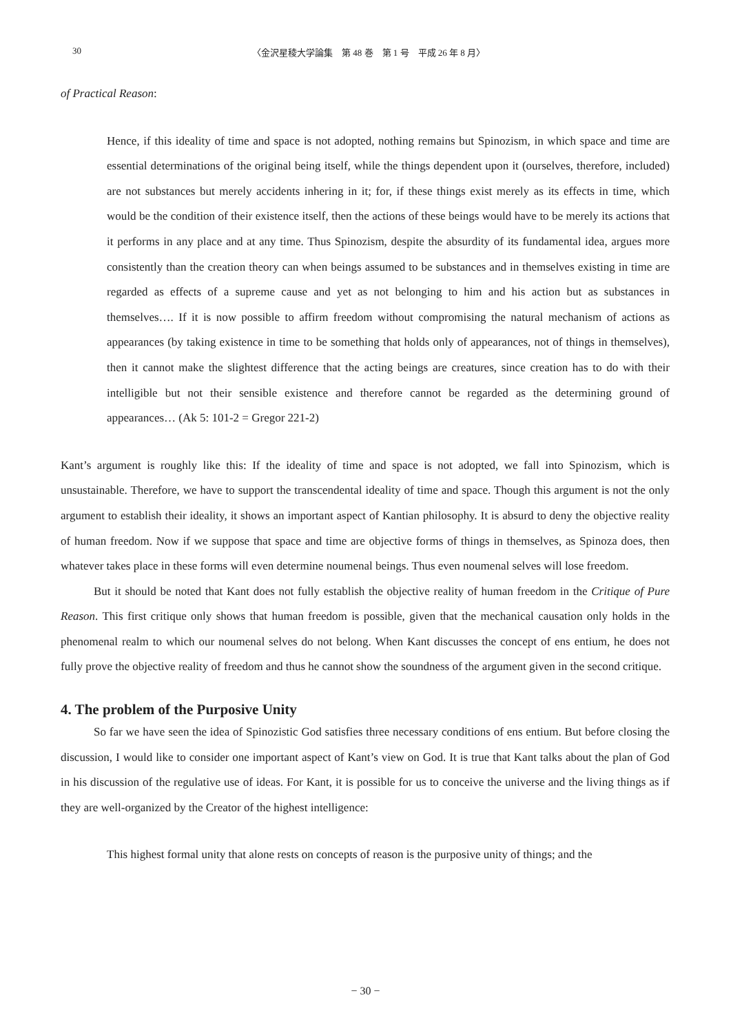30 〈金沢星稜大学論集　第 48 巻　第 1 号　平成 26 年 8 月〉
of Practical Reason:
Hence, if this ideality of time and space is not adopted, nothing remains but Spinozism, in which space and time are essential determinations of the original being itself, while the things dependent upon it (ourselves, therefore, included) are not substances but merely accidents inhering in it; for, if these things exist merely as its effects in time, which would be the condition of their existence itself, then the actions of these beings would have to be merely its actions that it performs in any place and at any time. Thus Spinozism, despite the absurdity of its fundamental idea, argues more consistently than the creation theory can when beings assumed to be substances and in themselves existing in time are regarded as effects of a supreme cause and yet as not belonging to him and his action but as substances in themselves…. If it is now possible to affirm freedom without compromising the natural mechanism of actions as appearances (by taking existence in time to be something that holds only of appearances, not of things in themselves), then it cannot make the slightest difference that the acting beings are creatures, since creation has to do with their intelligible but not their sensible existence and therefore cannot be regarded as the determining ground of appearances… (Ak 5: 101-2 = Gregor 221-2)
Kant’s argument is roughly like this: If the ideality of time and space is not adopted, we fall into Spinozism, which is unsustainable. Therefore, we have to support the transcendental ideality of time and space. Though this argument is not the only argument to establish their ideality, it shows an important aspect of Kantian philosophy. It is absurd to deny the objective reality of human freedom. Now if we suppose that space and time are objective forms of things in themselves, as Spinoza does, then whatever takes place in these forms will even determine noumenal beings. Thus even noumenal selves will lose freedom.
But it should be noted that Kant does not fully establish the objective reality of human freedom in the Critique of Pure Reason. This first critique only shows that human freedom is possible, given that the mechanical causation only holds in the phenomenal realm to which our noumenal selves do not belong. When Kant discusses the concept of ens entium, he does not fully prove the objective reality of freedom and thus he cannot show the soundness of the argument given in the second critique.
4. The problem of the Purposive Unity
So far we have seen the idea of Spinozistic God satisfies three necessary conditions of ens entium. But before closing the discussion, I would like to consider one important aspect of Kant’s view on God. It is true that Kant talks about the plan of God in his discussion of the regulative use of ideas. For Kant, it is possible for us to conceive the universe and the living things as if they are well-organized by the Creator of the highest intelligence:
This highest formal unity that alone rests on concepts of reason is the purposive unity of things; and the
− 30 −